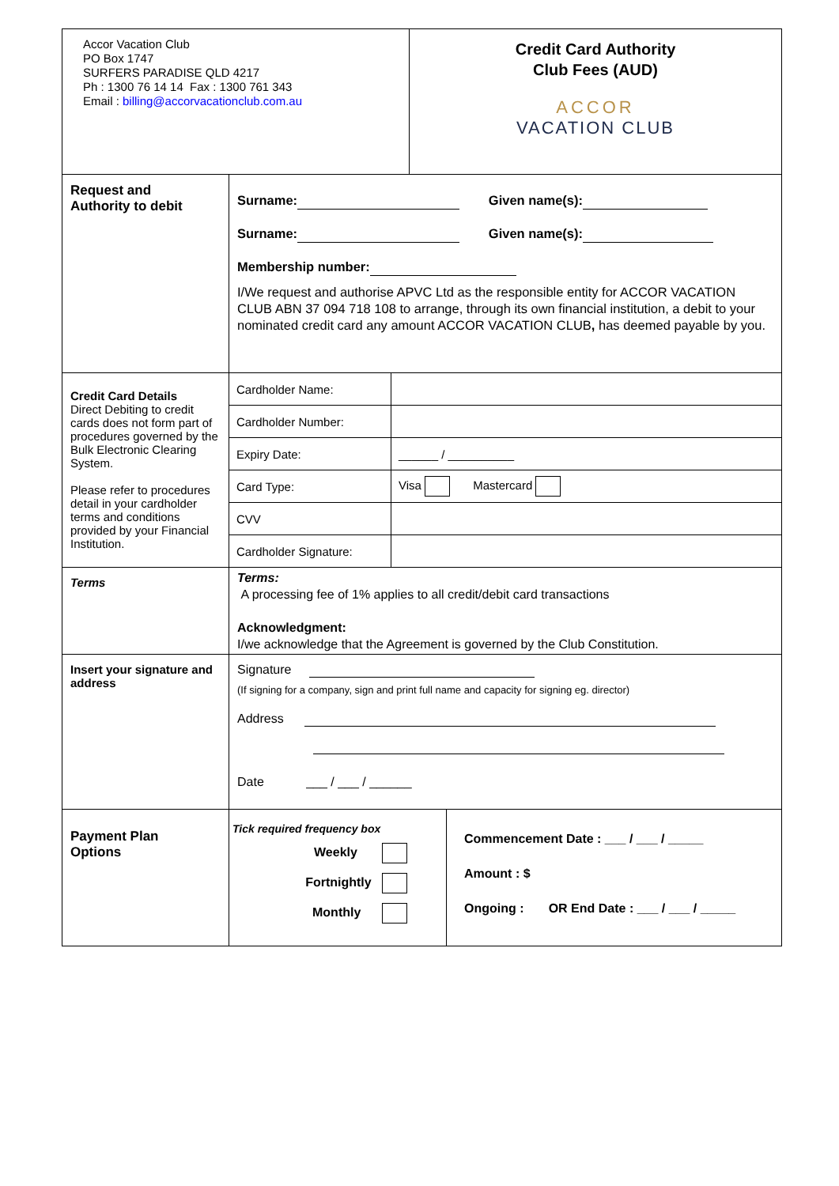| Accor Vacation Club PO Box 1747 SURFERS PARADISE QLD 4217 Ph : 1300 76 14 14 Fax : 1300 761 343 Email : billing@accorvacationclub.com.au | Credit Card Authority Club Fees (AUD) ACCOR VACATION CLUB |
| Request and Authority to debit | Surname: Given name(s): Surname: Given name(s): Membership number: I/We request and authorise APVC Ltd as the responsible entity for ACCOR VACATION CLUB ABN 37 094 718 108 to arrange, through its own financial institution, a debit to your nominated credit card any amount ACCOR VACATION CLUB , has deemed payable by you. |
| Credit Card Details Direct Debiting to credit cards does not form part of procedures governed by the Bulk Electronic Clearing System. Please refer to procedures detail in your cardholder terms and conditions provided by your Financial Institution. | / Cardholder Name: / / / Cardholder Number: / / / Expiry Date: / ______ / __________ / / Card Type: / Visa Mastercard / / CVV / / / Cardholder Signature: / / |
| Terms | Terms: A processing fee of 1% applies to all credit/debit card transactions Acknowledgment: I/we acknowledge that the Agreement is governed by the Club Constitution. |
| Insert your signature and address | Signature (If signing for a company, sign and print full name and capacity for signing eg. director) Address Date ___ / ___ / ______ |
| Payment Plan Options | / Tick required frequency box Weekly Fortnightly Monthly / Commencement Date : ___ / ___ / _____ Amount : $ Ongoing : OR End Date : ___ / ___ / _____ / |